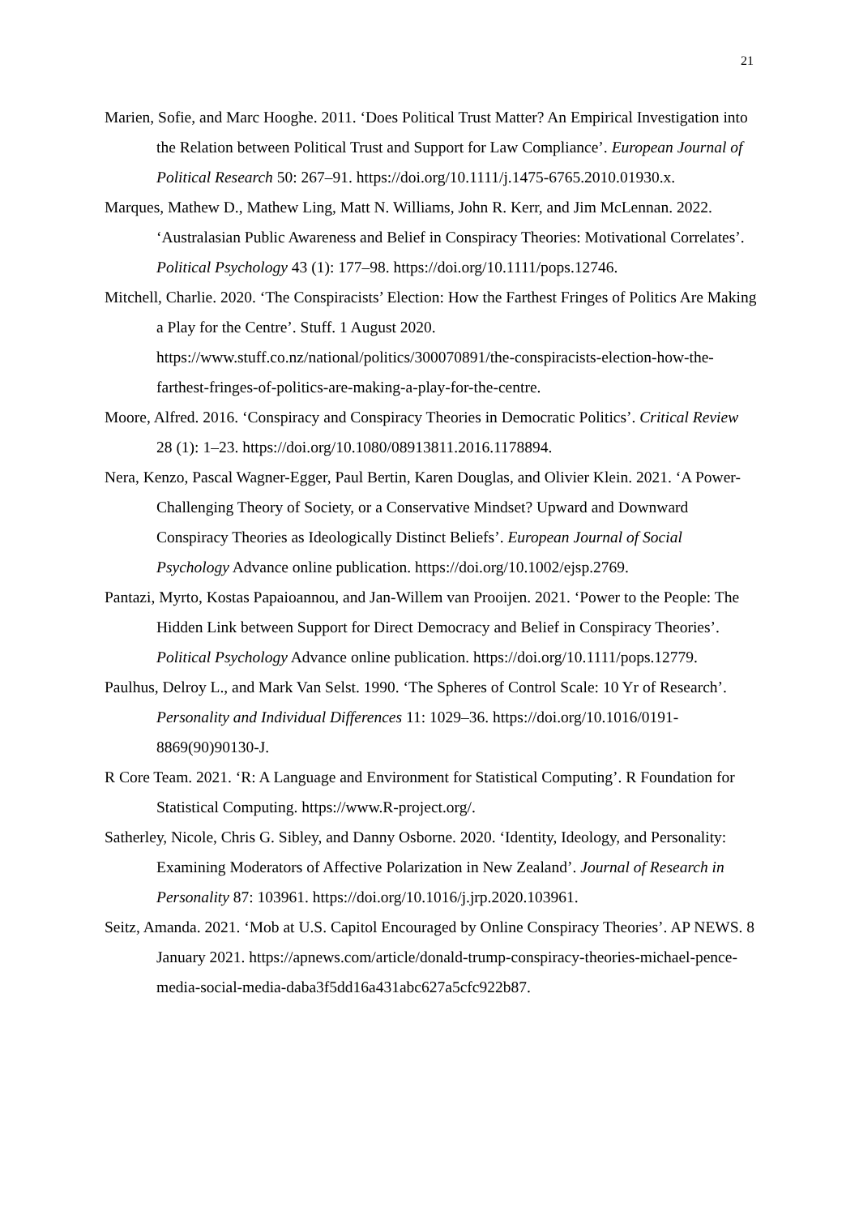21
Marien, Sofie, and Marc Hooghe. 2011. ‘Does Political Trust Matter? An Empirical Investigation into the Relation between Political Trust and Support for Law Compliance’. European Journal of Political Research 50: 267–91. https://doi.org/10.1111/j.1475-6765.2010.01930.x.
Marques, Mathew D., Mathew Ling, Matt N. Williams, John R. Kerr, and Jim McLennan. 2022. ‘Australasian Public Awareness and Belief in Conspiracy Theories: Motivational Correlates’. Political Psychology 43 (1): 177–98. https://doi.org/10.1111/pops.12746.
Mitchell, Charlie. 2020. ‘The Conspiracists’ Election: How the Farthest Fringes of Politics Are Making a Play for the Centre’. Stuff. 1 August 2020. https://www.stuff.co.nz/national/politics/300070891/the-conspiracists-election-how-the-farthest-fringes-of-politics-are-making-a-play-for-the-centre.
Moore, Alfred. 2016. ‘Conspiracy and Conspiracy Theories in Democratic Politics’. Critical Review 28 (1): 1–23. https://doi.org/10.1080/08913811.2016.1178894.
Nera, Kenzo, Pascal Wagner-Egger, Paul Bertin, Karen Douglas, and Olivier Klein. 2021. ‘A Power-Challenging Theory of Society, or a Conservative Mindset? Upward and Downward Conspiracy Theories as Ideologically Distinct Beliefs’. European Journal of Social Psychology Advance online publication. https://doi.org/10.1002/ejsp.2769.
Pantazi, Myrto, Kostas Papaioannou, and Jan-Willem van Prooijen. 2021. ‘Power to the People: The Hidden Link between Support for Direct Democracy and Belief in Conspiracy Theories’. Political Psychology Advance online publication. https://doi.org/10.1111/pops.12779.
Paulhus, Delroy L., and Mark Van Selst. 1990. ‘The Spheres of Control Scale: 10 Yr of Research’. Personality and Individual Differences 11: 1029–36. https://doi.org/10.1016/0191-8869(90)90130-J.
R Core Team. 2021. ‘R: A Language and Environment for Statistical Computing’. R Foundation for Statistical Computing. https://www.R-project.org/.
Satherley, Nicole, Chris G. Sibley, and Danny Osborne. 2020. ‘Identity, Ideology, and Personality: Examining Moderators of Affective Polarization in New Zealand’. Journal of Research in Personality 87: 103961. https://doi.org/10.1016/j.jrp.2020.103961.
Seitz, Amanda. 2021. ‘Mob at U.S. Capitol Encouraged by Online Conspiracy Theories’. AP NEWS. 8 January 2021. https://apnews.com/article/donald-trump-conspiracy-theories-michael-pence-media-social-media-daba3f5dd16a431abc627a5cfc922b87.